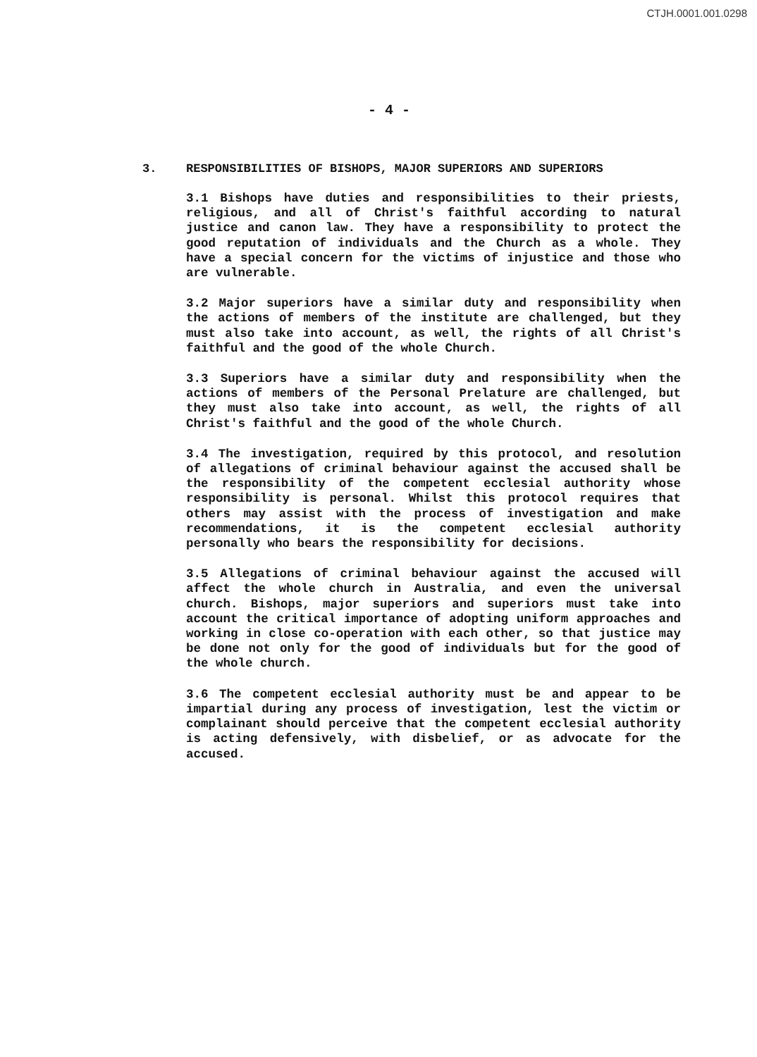CTJH.0001.001.0298
- 4 -
3. RESPONSIBILITIES OF BISHOPS, MAJOR SUPERIORS AND SUPERIORS
3.1 Bishops have duties and responsibilities to their priests, religious, and all of Christ's faithful according to natural justice and canon law. They have a responsibility to protect the good reputation of individuals and the Church as a whole. They have a special concern for the victims of injustice and those who are vulnerable.
3.2 Major superiors have a similar duty and responsibility when the actions of members of the institute are challenged, but they must also take into account, as well, the rights of all Christ's faithful and the good of the whole Church.
3.3 Superiors have a similar duty and responsibility when the actions of members of the Personal Prelature are challenged, but they must also take into account, as well, the rights of all Christ's faithful and the good of the whole Church.
3.4 The investigation, required by this protocol, and resolution of allegations of criminal behaviour against the accused shall be the responsibility of the competent ecclesial authority whose responsibility is personal. Whilst this protocol requires that others may assist with the process of investigation and make recommendations, it is the competent ecclesial authority personally who bears the responsibility for decisions.
3.5 Allegations of criminal behaviour against the accused will affect the whole church in Australia, and even the universal church. Bishops, major superiors and superiors must take into account the critical importance of adopting uniform approaches and working in close co-operation with each other, so that justice may be done not only for the good of individuals but for the good of the whole church.
3.6 The competent ecclesial authority must be and appear to be impartial during any process of investigation, lest the victim or complainant should perceive that the competent ecclesial authority is acting defensively, with disbelief, or as advocate for the accused.